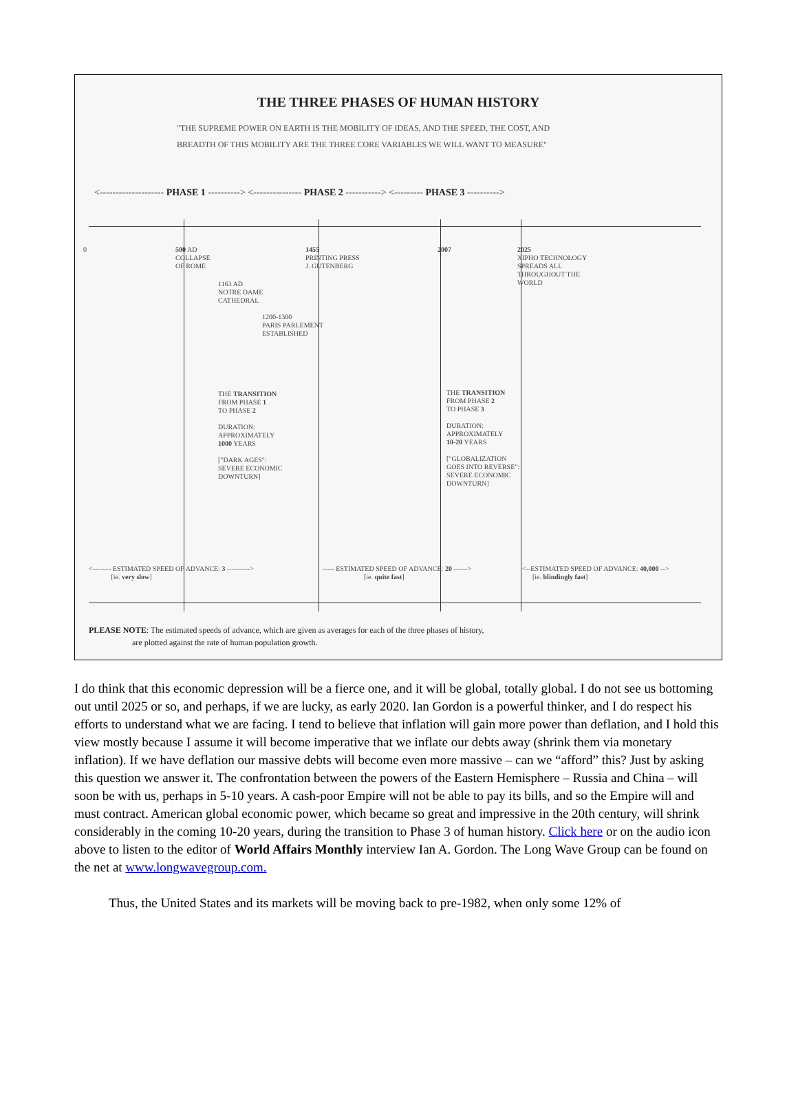THE THREE PHASES OF HUMAN HISTORY
"THE SUPREME POWER ON EARTH IS THE MOBILITY OF IDEAS, AND THE SPEED, THE COST, AND
BREADTH OF THIS MOBILITY ARE THE THREE CORE VARIABLES WE WILL WANT TO MEASURE"
<-------------------- PHASE 1 ----------> <--------------- PHASE 2 -----------> <--------- PHASE 3 ---------->
0
500 AD
COLLAPSE
OF ROME
1455
PRINTING PRESS
J. GUTENBERG
2007
2025
XIPHO TECHNOLOGY
SPREADS ALL
THROUGHOUT THE
WORLD
1163 AD
NOTRE DAME
CATHEDRAL
1200-1300
PARIS PARLEMENT
ESTABLISHED
THE TRANSITION
FROM PHASE 1
TO PHASE 2
DURATION:
APPROXIMATELY
1000 YEARS
["DARK AGES":
SEVERE ECONOMIC
DOWNTURN]
THE TRANSITION
FROM PHASE 2
TO PHASE 3
DURATION:
APPROXIMATELY
10-20 YEARS
["GLOBALIZATION
GOES INTO REVERSE":
SEVERE ECONOMIC
DOWNTURN]
<-------- ESTIMATED SPEED OF ADVANCE: 3 ---------->
[ie. very slow]
----- ESTIMATED SPEED OF ADVANCE: 20 ------>
[ie. quite fast]
<--ESTIMATED SPEED OF ADVANCE: 40,000 -->
[ie. blindingly fast]
PLEASE NOTE: The estimated speeds of advance, which are given as averages for each of the three phases of history,
are plotted against the rate of human population growth.
I do think that this economic depression will be a fierce one, and it will be global, totally global. I do not see us bottoming out until 2025 or so, and perhaps, if we are lucky, as early 2020. Ian Gordon is a powerful thinker, and I do respect his efforts to understand what we are facing. I tend to believe that inflation will gain more power than deflation, and I hold this view mostly because I assume it will become imperative that we inflate our debts away (shrink them via monetary inflation). If we have deflation our massive debts will become even more massive – can we “afford” this? Just by asking this question we answer it. The confrontation between the powers of the Eastern Hemisphere – Russia and China – will soon be with us, perhaps in 5-10 years. A cash-poor Empire will not be able to pay its bills, and so the Empire will and must contract. American global economic power, which became so great and impressive in the 20th century, will shrink considerably in the coming 10-20 years, during the transition to Phase 3 of human history. Click here or on the audio icon above to listen to the editor of World Affairs Monthly interview Ian A. Gordon. The Long Wave Group can be found on the net at www.longwavegroup.com.
Thus, the United States and its markets will be moving back to pre-1982, when only some 12% of